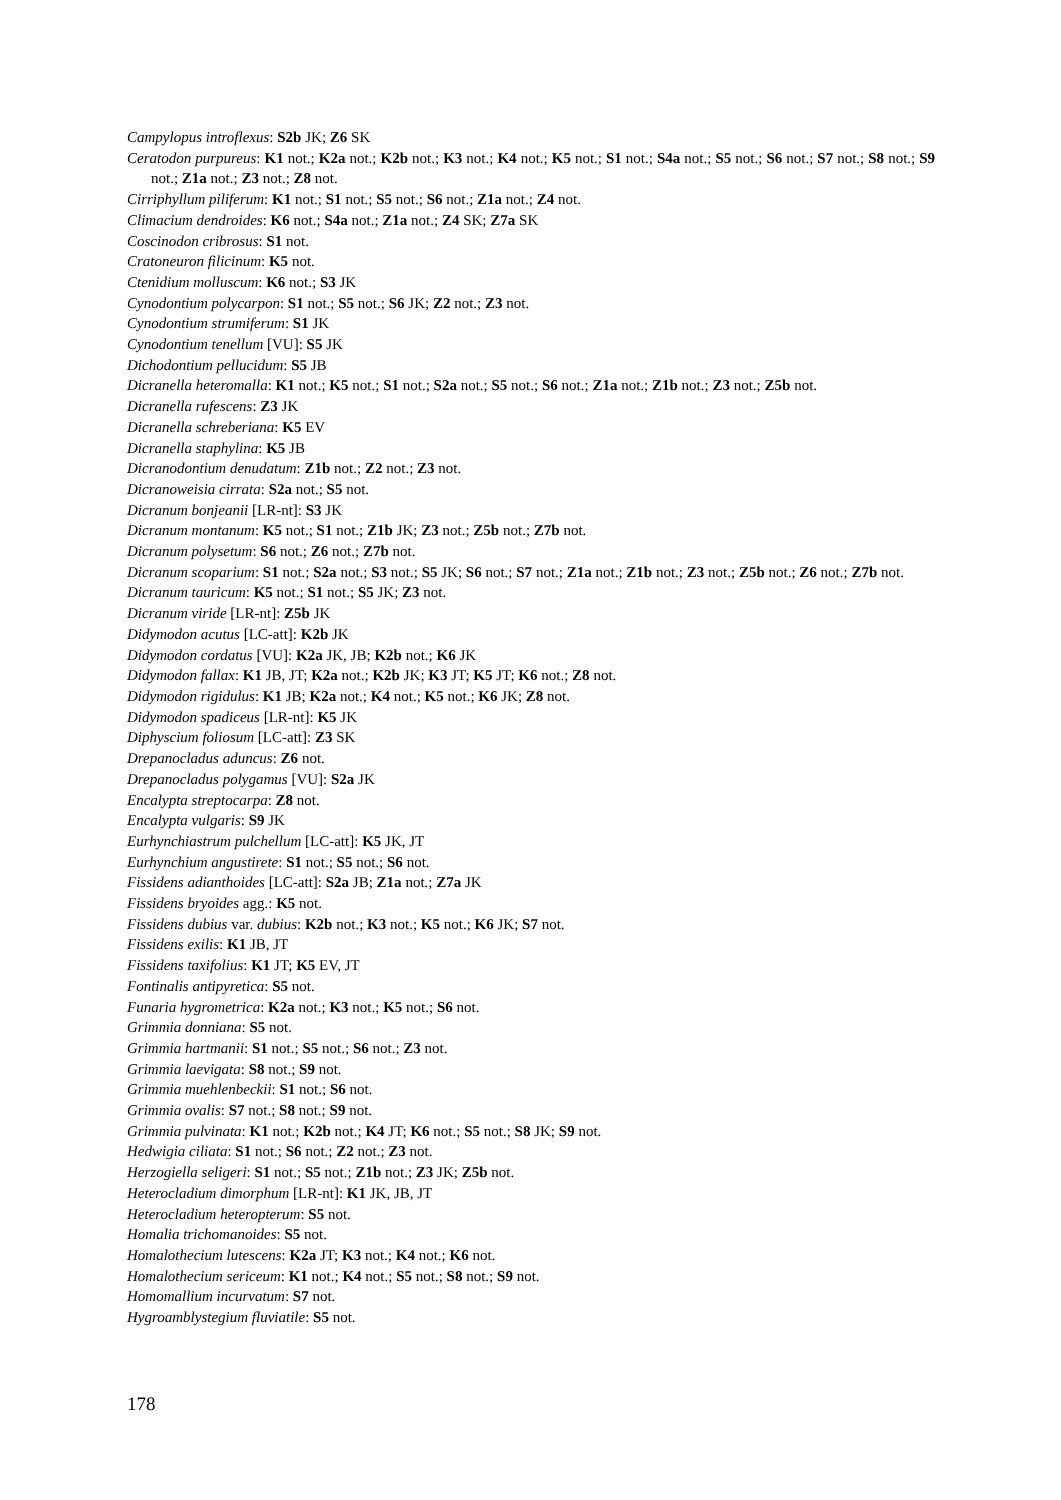Campylopus introflexus: S2b JK; Z6 SK
Ceratodon purpureus: K1 not.; K2a not.; K2b not.; K3 not.; K4 not.; K5 not.; S1 not.; S4a not.; S5 not.; S6 not.; S7 not.; S8 not.; S9 not.; Z1a not.; Z3 not.; Z8 not.
Cirriphyllum piliferum: K1 not.; S1 not.; S5 not.; S6 not.; Z1a not.; Z4 not.
Climacium dendroides: K6 not.; S4a not.; Z1a not.; Z4 SK; Z7a SK
Coscinodon cribrosus: S1 not.
Cratoneuron filicinum: K5 not.
Ctenidium molluscum: K6 not.; S3 JK
Cynodontium polycarpon: S1 not.; S5 not.; S6 JK; Z2 not.; Z3 not.
Cynodontium strumiferum: S1 JK
Cynodontium tenellum [VU]: S5 JK
Dichodontium pellucidum: S5 JB
Dicranella heteromalla: K1 not.; K5 not.; S1 not.; S2a not.; S5 not.; S6 not.; Z1a not.; Z1b not.; Z3 not.; Z5b not.
Dicranella rufescens: Z3 JK
Dicranella schreberiana: K5 EV
Dicranella staphylina: K5 JB
Dicranodontium denudatum: Z1b not.; Z2 not.; Z3 not.
Dicranoweisia cirrata: S2a not.; S5 not.
Dicranum bonjeanii [LR-nt]: S3 JK
Dicranum montanum: K5 not.; S1 not.; Z1b JK; Z3 not.; Z5b not.; Z7b not.
Dicranum polysetum: S6 not.; Z6 not.; Z7b not.
Dicranum scoparium: S1 not.; S2a not.; S3 not.; S5 JK; S6 not.; S7 not.; Z1a not.; Z1b not.; Z3 not.; Z5b not.; Z6 not.; Z7b not.
Dicranum tauricum: K5 not.; S1 not.; S5 JK; Z3 not.
Dicranum viride [LR-nt]: Z5b JK
Didymodon acutus [LC-att]: K2b JK
Didymodon cordatus [VU]: K2a JK, JB; K2b not.; K6 JK
Didymodon fallax: K1 JB, JT; K2a not.; K2b JK; K3 JT; K5 JT; K6 not.; Z8 not.
Didymodon rigidulus: K1 JB; K2a not.; K4 not.; K5 not.; K6 JK; Z8 not.
Didymodon spadiceus [LR-nt]: K5 JK
Diphyscium foliosum [LC-att]: Z3 SK
Drepanocladus aduncus: Z6 not.
Drepanocladus polygamus [VU]: S2a JK
Encalypta streptocarpa: Z8 not.
Encalypta vulgaris: S9 JK
Eurhynchiastrum pulchellum [LC-att]: K5 JK, JT
Eurhynchium angustirete: S1 not.; S5 not.; S6 not.
Fissidens adianthoides [LC-att]: S2a JB; Z1a not.; Z7a JK
Fissidens bryoides agg.: K5 not.
Fissidens dubius var. dubius: K2b not.; K3 not.; K5 not.; K6 JK; S7 not.
Fissidens exilis: K1 JB, JT
Fissidens taxifolius: K1 JT; K5 EV, JT
Fontinalis antipyretica: S5 not.
Funaria hygrometrica: K2a not.; K3 not.; K5 not.; S6 not.
Grimmia donniana: S5 not.
Grimmia hartmanii: S1 not.; S5 not.; S6 not.; Z3 not.
Grimmia laevigata: S8 not.; S9 not.
Grimmia muehlenbeckii: S1 not.; S6 not.
Grimmia ovalis: S7 not.; S8 not.; S9 not.
Grimmia pulvinata: K1 not.; K2b not.; K4 JT; K6 not.; S5 not.; S8 JK; S9 not.
Hedwigia ciliata: S1 not.; S6 not.; Z2 not.; Z3 not.
Herzogiella seligeri: S1 not.; S5 not.; Z1b not.; Z3 JK; Z5b not.
Heterocladium dimorphum [LR-nt]: K1 JK, JB, JT
Heterocladium heteropterum: S5 not.
Homalia trichomanoides: S5 not.
Homalothecium lutescens: K2a JT; K3 not.; K4 not.; K6 not.
Homalothecium sericeum: K1 not.; K4 not.; S5 not.; S8 not.; S9 not.
Homomallium incurvatum: S7 not.
Hygroamblystegium fluviatile: S5 not.
178